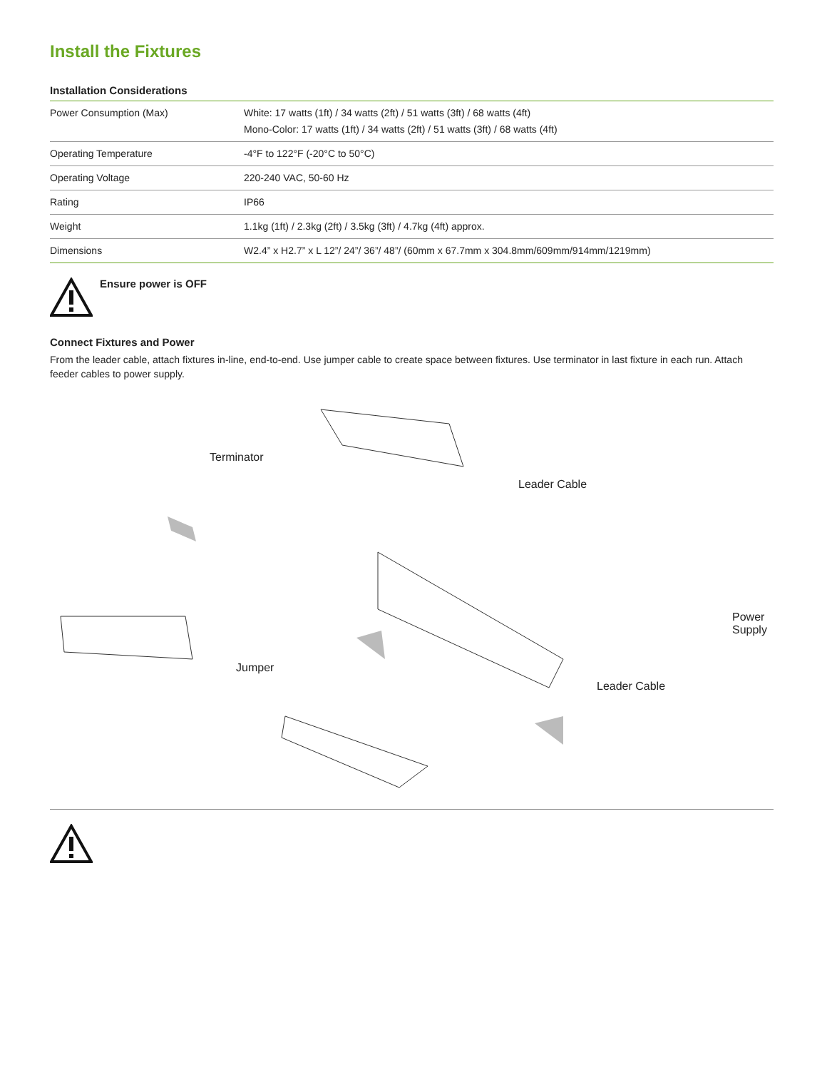Install the Fixtures
Installation Considerations
| Power Consumption (Max) | White: 17 watts (1ft) / 34 watts (2ft) / 51 watts (3ft) / 68 watts (4ft) Mono-Color: 17 watts (1ft) / 34 watts (2ft) / 51 watts (3ft) / 68 watts (4ft) |
| Operating Temperature | -4°F to 122°F (-20°C to 50°C) |
| Operating Voltage | 220-240 VAC, 50-60 Hz |
| Rating | IP66 |
| Weight | 1.1kg (1ft) / 2.3kg (2ft) / 3.5kg (3ft) / 4.7kg (4ft) approx. |
| Dimensions | W2.4” x H2.7” x L 12”/ 24”/ 36”/ 48”/ (60mm x 67.7mm x 304.8mm/609mm/914mm/1219mm) |
Ensure power is OFF
Connect Fixtures and Power
From the leader cable, attach fixtures in-line, end-to-end. Use jumper cable to create space between fixtures. Use terminator in last fixture in each run. Attach feeder cables to power supply.
Terminator
Leader Cable
Power Supply
Jumper
Leader Cable